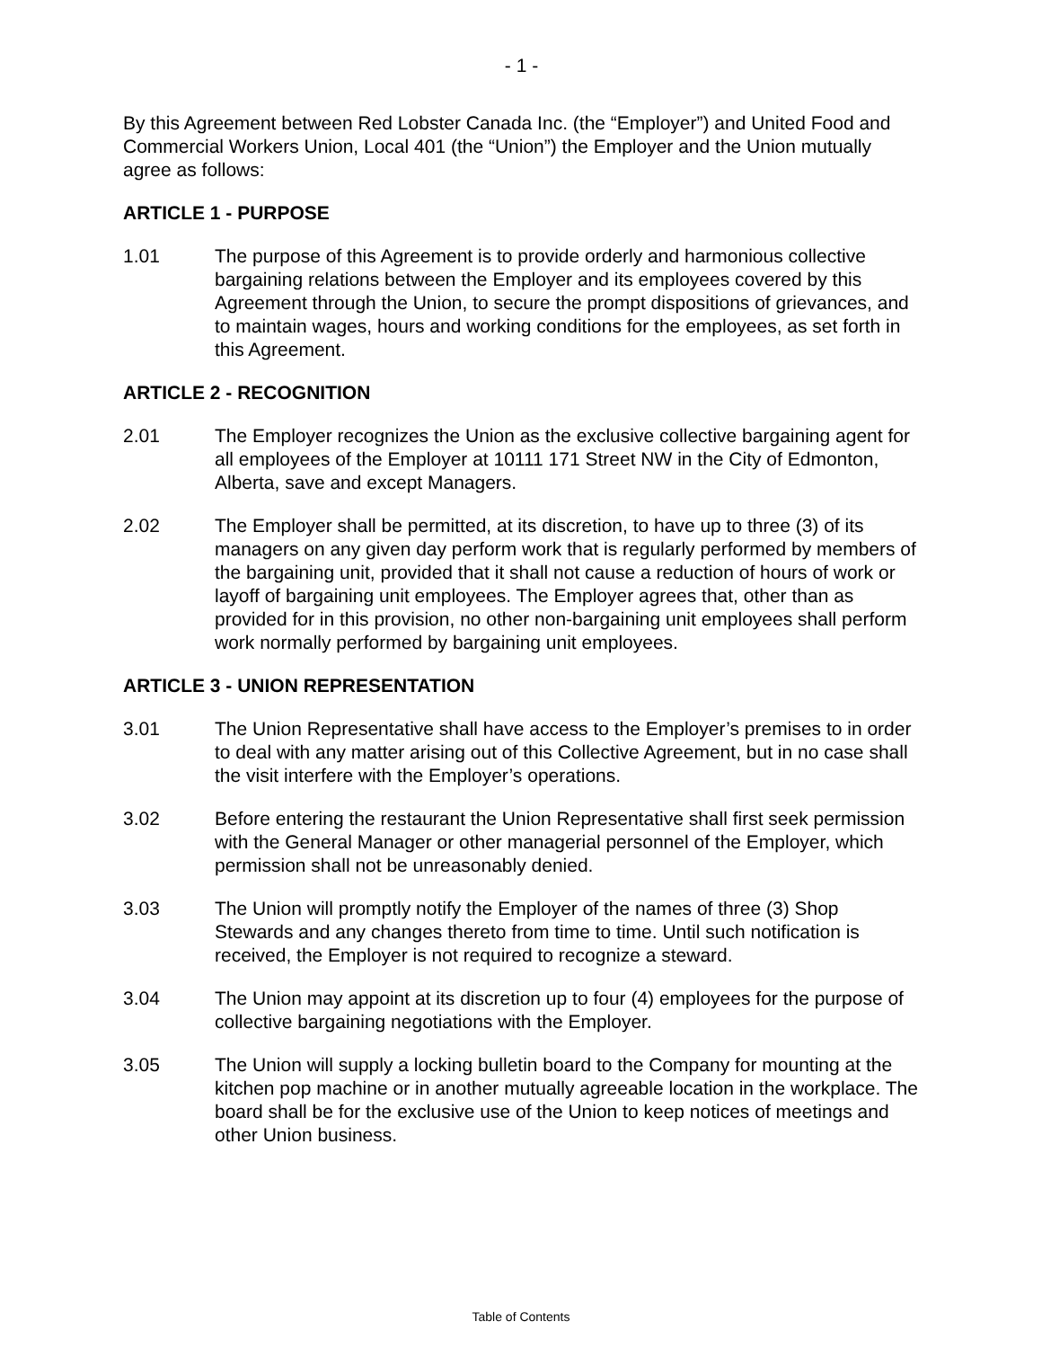- 1 -
By this Agreement between Red Lobster Canada Inc. (the “Employer”) and United Food and Commercial Workers Union, Local 401 (the “Union”) the Employer and the Union mutually agree as follows:
ARTICLE 1 - PURPOSE
1.01 The purpose of this Agreement is to provide orderly and harmonious collective bargaining relations between the Employer and its employees covered by this Agreement through the Union, to secure the prompt dispositions of grievances, and to maintain wages, hours and working conditions for the employees, as set forth in this Agreement.
ARTICLE 2 - RECOGNITION
2.01 The Employer recognizes the Union as the exclusive collective bargaining agent for all employees of the Employer at 10111 171 Street NW in the City of Edmonton, Alberta, save and except Managers.
2.02 The Employer shall be permitted, at its discretion, to have up to three (3) of its managers on any given day perform work that is regularly performed by members of the bargaining unit, provided that it shall not cause a reduction of hours of work or layoff of bargaining unit employees. The Employer agrees that, other than as provided for in this provision, no other non-bargaining unit employees shall perform work normally performed by bargaining unit employees.
ARTICLE 3 - UNION REPRESENTATION
3.01 The Union Representative shall have access to the Employer’s premises to in order to deal with any matter arising out of this Collective Agreement, but in no case shall the visit interfere with the Employer’s operations.
3.02 Before entering the restaurant the Union Representative shall first seek permission with the General Manager or other managerial personnel of the Employer, which permission shall not be unreasonably denied.
3.03 The Union will promptly notify the Employer of the names of three (3) Shop Stewards and any changes thereto from time to time. Until such notification is received, the Employer is not required to recognize a steward.
3.04 The Union may appoint at its discretion up to four (4) employees for the purpose of collective bargaining negotiations with the Employer.
3.05 The Union will supply a locking bulletin board to the Company for mounting at the kitchen pop machine or in another mutually agreeable location in the workplace. The board shall be for the exclusive use of the Union to keep notices of meetings and other Union business.
Table of Contents